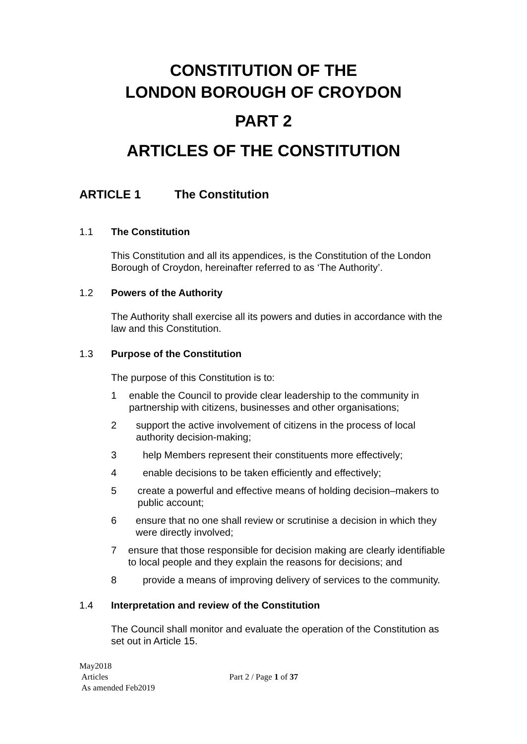CONSTITUTION OF THE
LONDON BOROUGH OF CROYDON
PART 2
ARTICLES OF THE CONSTITUTION
ARTICLE 1 The Constitution
1.1 The Constitution
This Constitution and all its appendices, is the Constitution of the London Borough of Croydon, hereinafter referred to as ‘The Authority’.
1.2 Powers of the Authority
The Authority shall exercise all its powers and duties in accordance with the law and this Constitution.
1.3 Purpose of the Constitution
The purpose of this Constitution is to:
1 enable the Council to provide clear leadership to the community in partnership with citizens, businesses and other organisations;
2 support the active involvement of citizens in the process of local authority decision-making;
3 help Members represent their constituents more effectively;
4 enable decisions to be taken efficiently and effectively;
5 create a powerful and effective means of holding decision–makers to public account;
6 ensure that no one shall review or scrutinise a decision in which they were directly involved;
7 ensure that those responsible for decision making are clearly identifiable to local people and they explain the reasons for decisions; and
8 provide a means of improving delivery of services to the community.
1.4 Interpretation and review of the Constitution
The Council shall monitor and evaluate the operation of the Constitution as set out in Article 15.
May2018
Articles
As amended Feb2019
Part 2 / Page 1 of 37